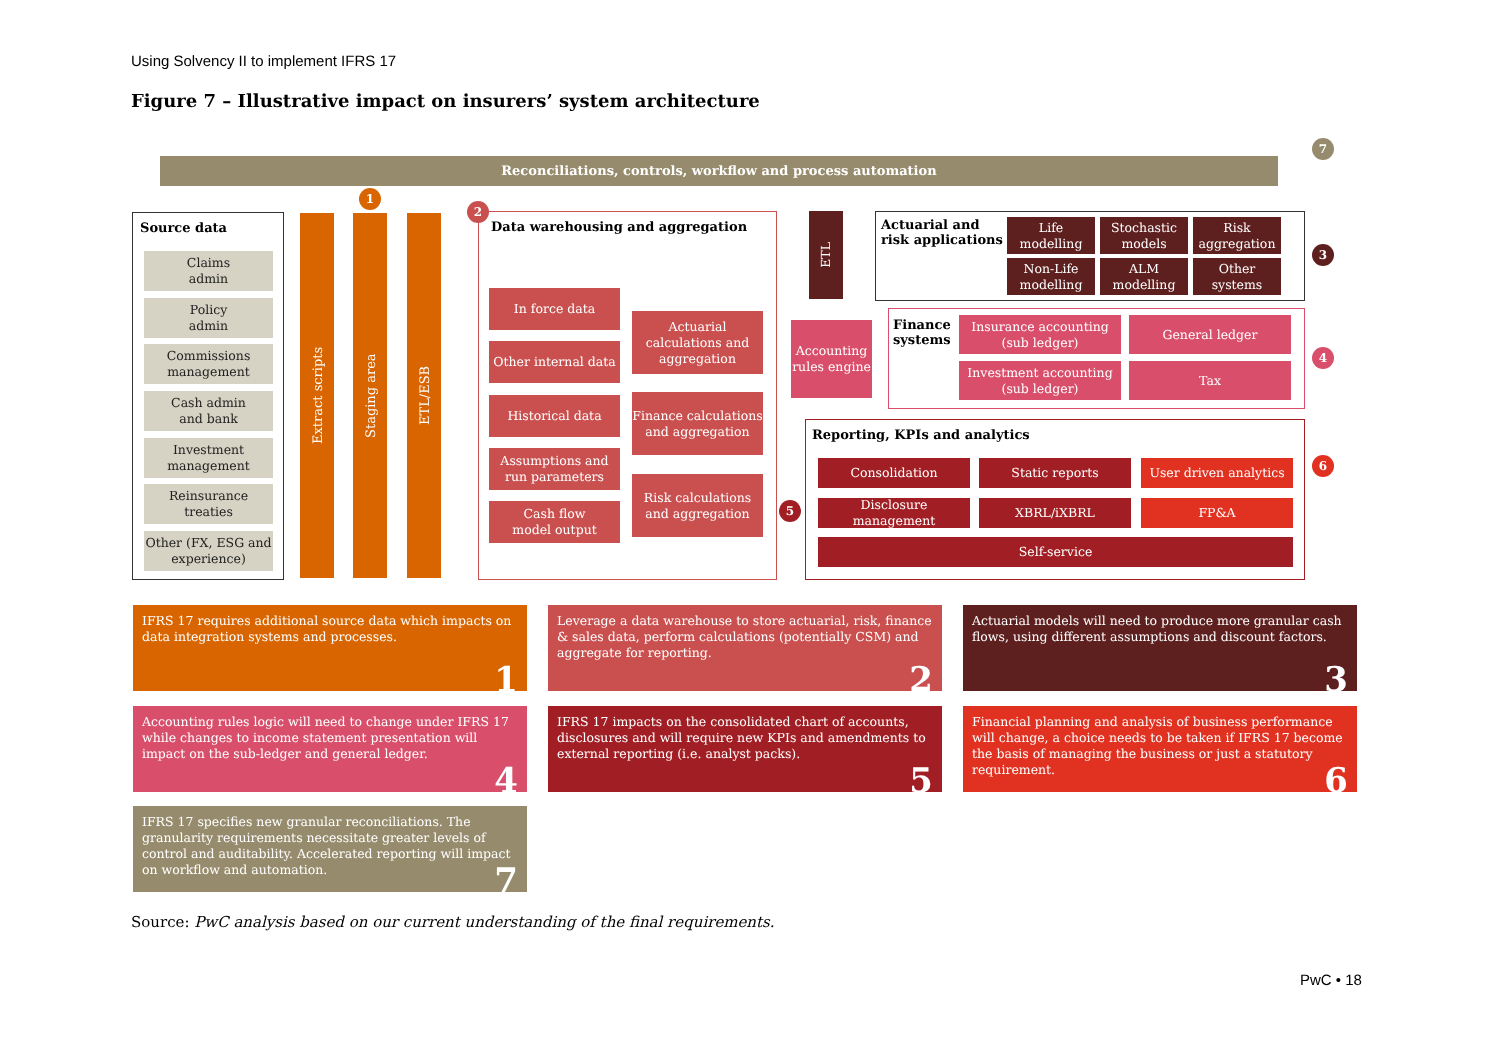Using Solvency II to implement IFRS 17
Figure 7 – Illustrative impact on insurers’ system architecture
Reconciliations, controls, workflow and process automation
7
Source data
Claims
admin
Policy
admin
Commissions management
Cash admin
and bank
Investment management
Reinsurance
treaties
Other (FX, ESG and experience)
1
Extract scripts
Staging area
ETL/ESB
2
Data warehousing and aggregation
In force data
Other internal data
Historical data
Assumptions and run parameters
Cash flow
model output
Actuarial calculations and aggregation
Finance calculations and aggregation
Risk calculations and aggregation
ETL
Actuarial and
risk applications
3
Life
modelling
Stochastic
models
Risk
aggregation
Non-Life
modelling
ALM
modelling
Other
systems
Accounting rules engine
Finance
systems
4
Insurance accounting
(sub ledger)
General ledger
Investment accounting
(sub ledger)
Tax
5
Reporting, KPIs and analytics
6
Consolidation Static reports
User driven analytics
Disclosure management
XBRL/iXBRL FP&A
Self-service
IFRS 17 requires additional source data which impacts on data integration systems and processes.
1
Leverage a data warehouse to store actuarial, risk, finance & sales data, perform calculations (potentially CSM) and aggregate for reporting.
2
Actuarial models will need to produce more granular cash flows, using different assumptions and discount factors.
3
Accounting rules logic will need to change under IFRS 17 while changes to income statement presentation will impact on the sub-ledger and general ledger.
4
IFRS 17 impacts on the consolidated chart of accounts, disclosures and will require new KPIs and amendments to external reporting (i.e. analyst packs).
5
Financial planning and analysis of business performance will change, a choice needs to be taken if IFRS 17 become the basis of managing the business or just a statutory requirement.
6
IFRS 17 specifies new granular reconciliations. The granularity requirements necessitate greater levels of control and auditability. Accelerated reporting will impact on workflow and automation.
7
Source: PwC analysis based on our current understanding of the final requirements.
PwC • 18